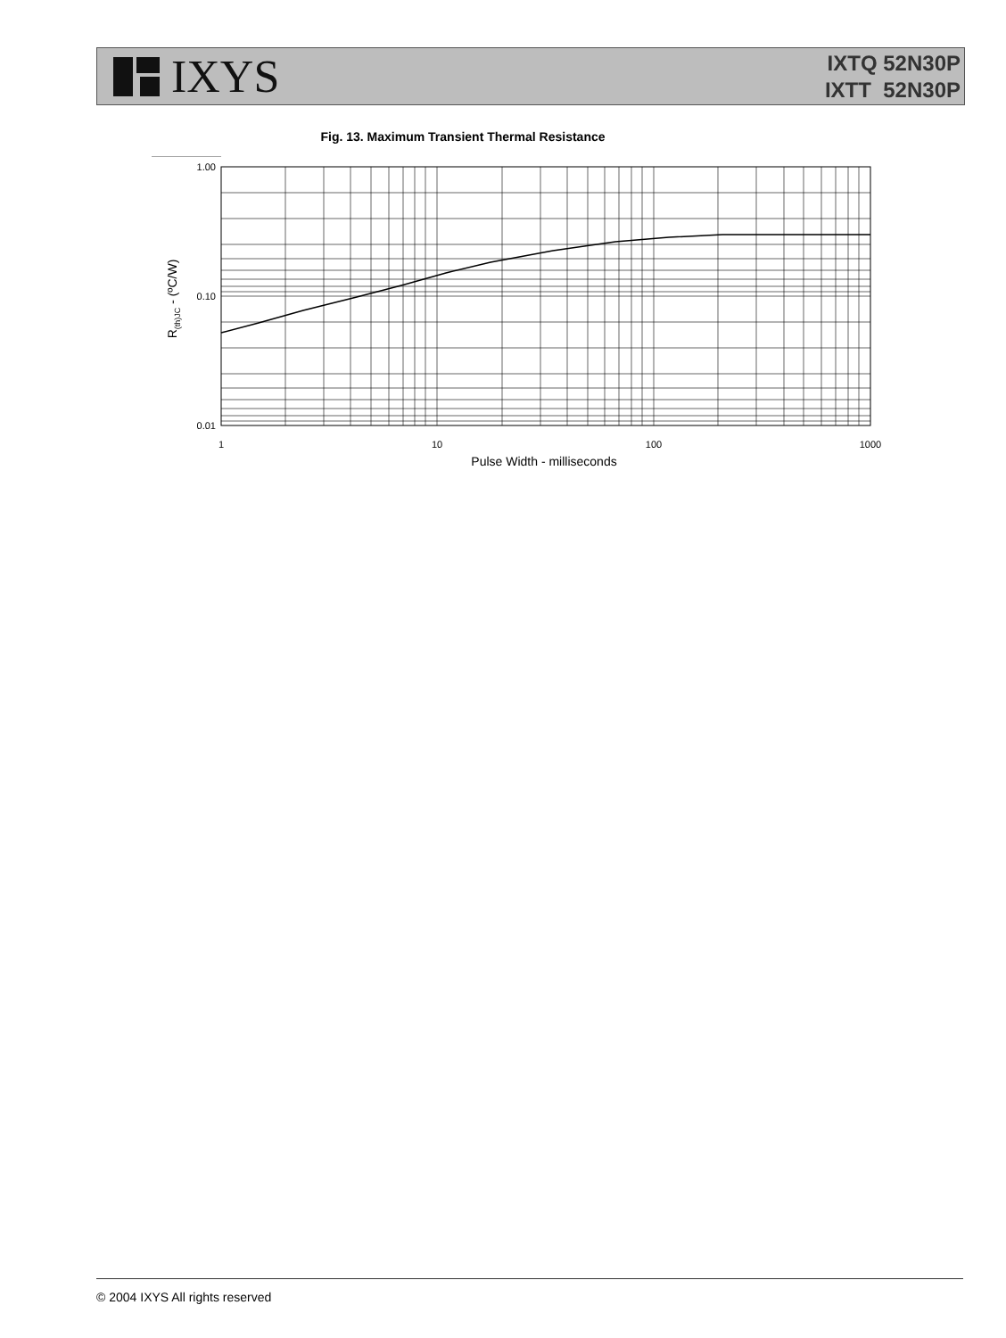IXYS
IXTQ 52N30P
IXTT 52N30P
Fig. 13. Maximum Transient Thermal Resistance
1.00
0.10
0.01
1
10
100
1000
Pulse Width - milliseconds
R(th)JC - (ºC/W)
© 2004 IXYS All rights reserved